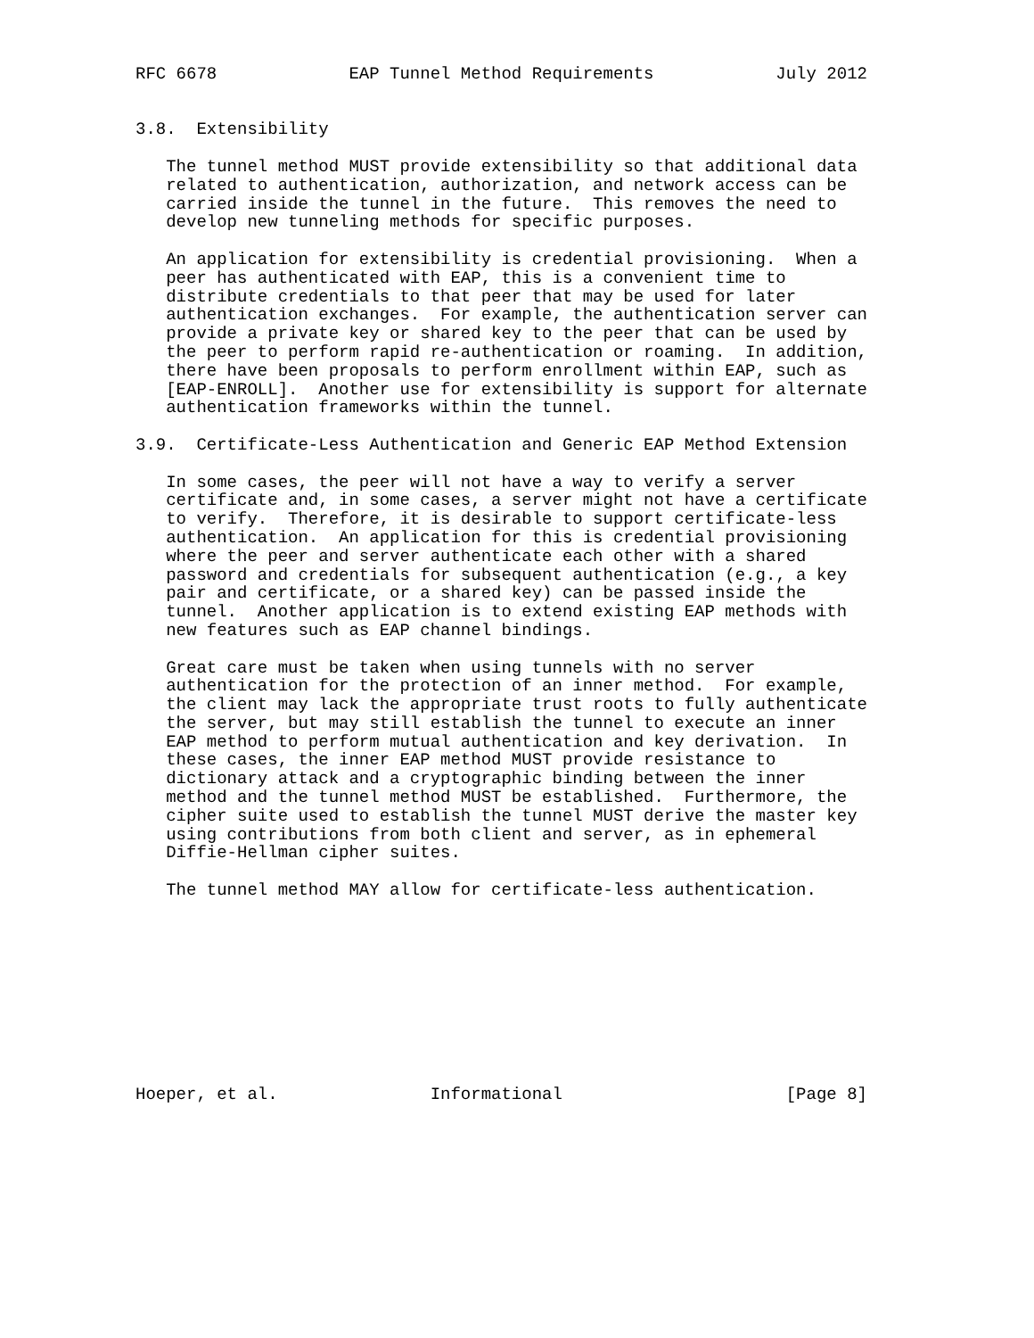RFC 6678             EAP Tunnel Method Requirements            July 2012


3.8.  Extensibility

   The tunnel method MUST provide extensibility so that additional data
   related to authentication, authorization, and network access can be
   carried inside the tunnel in the future.  This removes the need to
   develop new tunneling methods for specific purposes.

   An application for extensibility is credential provisioning.  When a
   peer has authenticated with EAP, this is a convenient time to
   distribute credentials to that peer that may be used for later
   authentication exchanges.  For example, the authentication server can
   provide a private key or shared key to the peer that can be used by
   the peer to perform rapid re-authentication or roaming.  In addition,
   there have been proposals to perform enrollment within EAP, such as
   [EAP-ENROLL].  Another use for extensibility is support for alternate
   authentication frameworks within the tunnel.

3.9.  Certificate-Less Authentication and Generic EAP Method Extension

   In some cases, the peer will not have a way to verify a server
   certificate and, in some cases, a server might not have a certificate
   to verify.  Therefore, it is desirable to support certificate-less
   authentication.  An application for this is credential provisioning
   where the peer and server authenticate each other with a shared
   password and credentials for subsequent authentication (e.g., a key
   pair and certificate, or a shared key) can be passed inside the
   tunnel.  Another application is to extend existing EAP methods with
   new features such as EAP channel bindings.

   Great care must be taken when using tunnels with no server
   authentication for the protection of an inner method.  For example,
   the client may lack the appropriate trust roots to fully authenticate
   the server, but may still establish the tunnel to execute an inner
   EAP method to perform mutual authentication and key derivation.  In
   these cases, the inner EAP method MUST provide resistance to
   dictionary attack and a cryptographic binding between the inner
   method and the tunnel method MUST be established.  Furthermore, the
   cipher suite used to establish the tunnel MUST derive the master key
   using contributions from both client and server, as in ephemeral
   Diffie-Hellman cipher suites.

   The tunnel method MAY allow for certificate-less authentication.










Hoeper, et al.               Informational                      [Page 8]